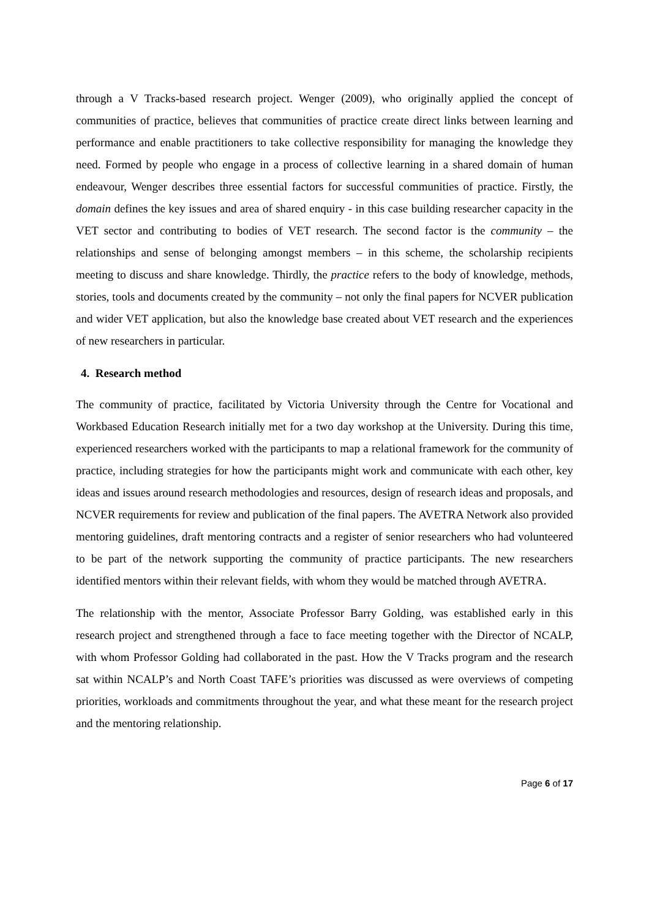through a V Tracks-based research project. Wenger (2009), who originally applied the concept of communities of practice, believes that communities of practice create direct links between learning and performance and enable practitioners to take collective responsibility for managing the knowledge they need. Formed by people who engage in a process of collective learning in a shared domain of human endeavour, Wenger describes three essential factors for successful communities of practice. Firstly, the domain defines the key issues and area of shared enquiry - in this case building researcher capacity in the VET sector and contributing to bodies of VET research. The second factor is the community – the relationships and sense of belonging amongst members – in this scheme, the scholarship recipients meeting to discuss and share knowledge. Thirdly, the practice refers to the body of knowledge, methods, stories, tools and documents created by the community – not only the final papers for NCVER publication and wider VET application, but also the knowledge base created about VET research and the experiences of new researchers in particular.
4. Research method
The community of practice, facilitated by Victoria University through the Centre for Vocational and Workbased Education Research initially met for a two day workshop at the University. During this time, experienced researchers worked with the participants to map a relational framework for the community of practice, including strategies for how the participants might work and communicate with each other, key ideas and issues around research methodologies and resources, design of research ideas and proposals, and NCVER requirements for review and publication of the final papers. The AVETRA Network also provided mentoring guidelines, draft mentoring contracts and a register of senior researchers who had volunteered to be part of the network supporting the community of practice participants. The new researchers identified mentors within their relevant fields, with whom they would be matched through AVETRA.
The relationship with the mentor, Associate Professor Barry Golding, was established early in this research project and strengthened through a face to face meeting together with the Director of NCALP, with whom Professor Golding had collaborated in the past. How the V Tracks program and the research sat within NCALP’s and North Coast TAFE’s priorities was discussed as were overviews of competing priorities, workloads and commitments throughout the year, and what these meant for the research project and the mentoring relationship.
Page 6 of 17